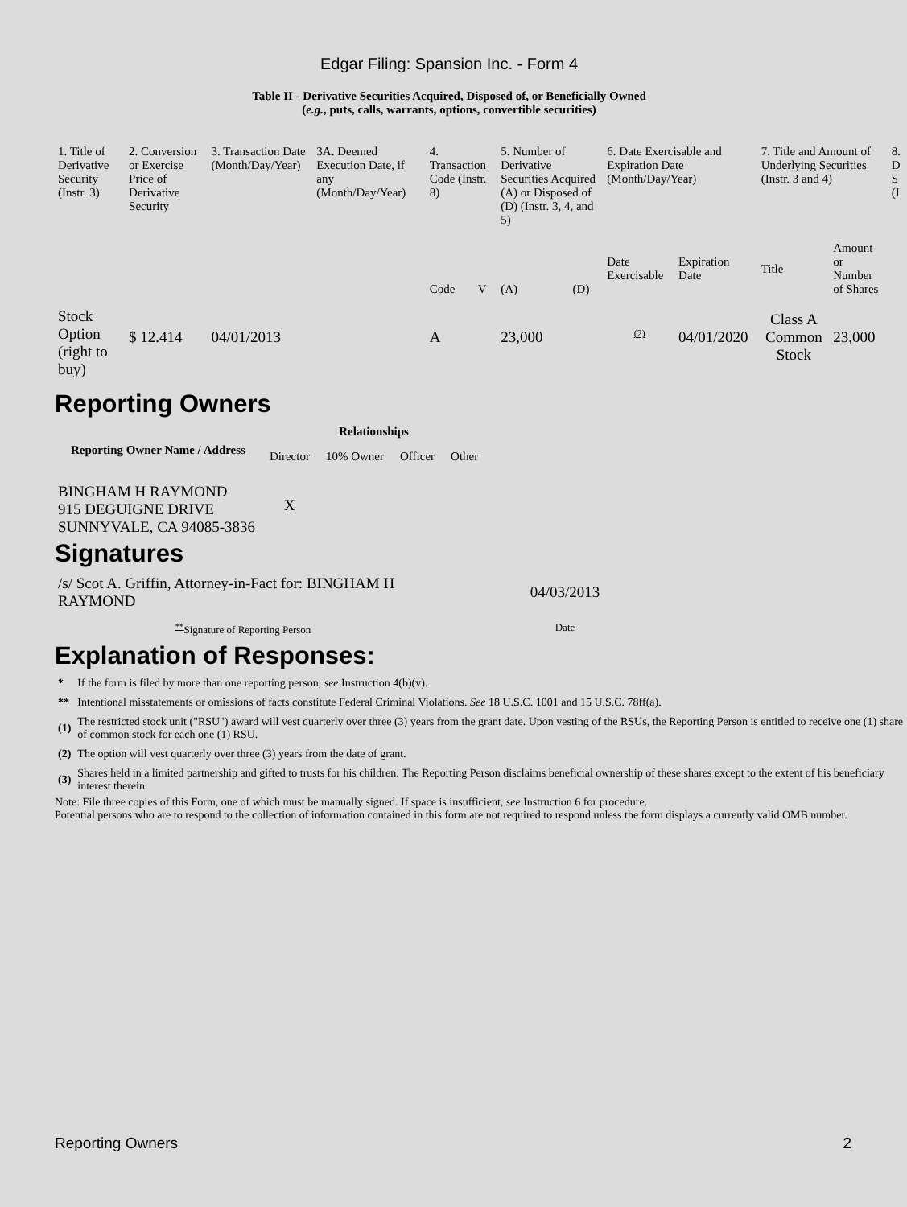Edgar Filing: Spansion Inc. - Form 4
Table II - Derivative Securities Acquired, Disposed of, or Beneficially Owned
(e.g., puts, calls, warrants, options, convertible securities)
| 1. Title of Derivative Security (Instr. 3) | 2. Conversion or Exercise Price of Derivative Security | 3. Transaction Date (Month/Day/Year) | 3A. Deemed Execution Date, if any (Month/Day/Year) | 4. Transaction Code (Instr. 8) | | 5. Number of Derivative Securities Acquired (A) or Disposed of (D) (Instr. 3, 4, and 5) | | 6. Date Exercisable and Expiration Date (Month/Day/Year) | | 7. Title and Amount of Underlying Securities (Instr. 3 and 4) | | 8. D S (I |
| | | | | Code | V | (A) | (D) | Date Exercisable | Expiration Date | Title | Amount or Number of Shares | |
| Stock Option (right to buy) | $ 12.414 | 04/01/2013 | | A | | 23,000 | | <sup>(2)</sup> | 04/01/2020 | Class A Common Stock | 23,000 | |
Reporting Owners
| Reporting Owner Name / Address | Relationships | | | |
| --- | --- | --- | --- | --- |
| | Director | 10% Owner | Officer | Other |
| BINGHAM H RAYMOND 915 DEGUIGNE DRIVE SUNNYVALE, CA 94085-3836 | X | | | |
Signatures
| /s/ Scot A. Griffin, Attorney-in-Fact for: BINGHAM H RAYMOND | 04/03/2013 |
| <sup>**</sup> Signature of Reporting Person | Date |
Explanation of Responses:
| * | If the form is filed by more than one reporting person, see Instruction 4(b)(v). |
| ** | Intentional misstatements or omissions of facts constitute Federal Criminal Violations. See 18 U.S.C. 1001 and 15 U.S.C. 78ff(a). |
| (1) | The restricted stock unit ("RSU") award will vest quarterly over three (3) years from the grant date. Upon vesting of the RSUs, the Reporting Person is entitled to receive one (1) share of common stock for each one (1) RSU. |
| (2) | The option will vest quarterly over three (3) years from the date of grant. |
| (3) | Shares held in a limited partnership and gifted to trusts for his children. The Reporting Person disclaims beneficial ownership of these shares except to the extent of his beneficiary interest therein. |
Note: File three copies of this Form, one of which must be manually signed. If space is insufficient, see Instruction 6 for procedure.
Potential persons who are to respond to the collection of information contained in this form are not required to respond unless the form displays a currently valid OMB number.
Reporting Owners 2